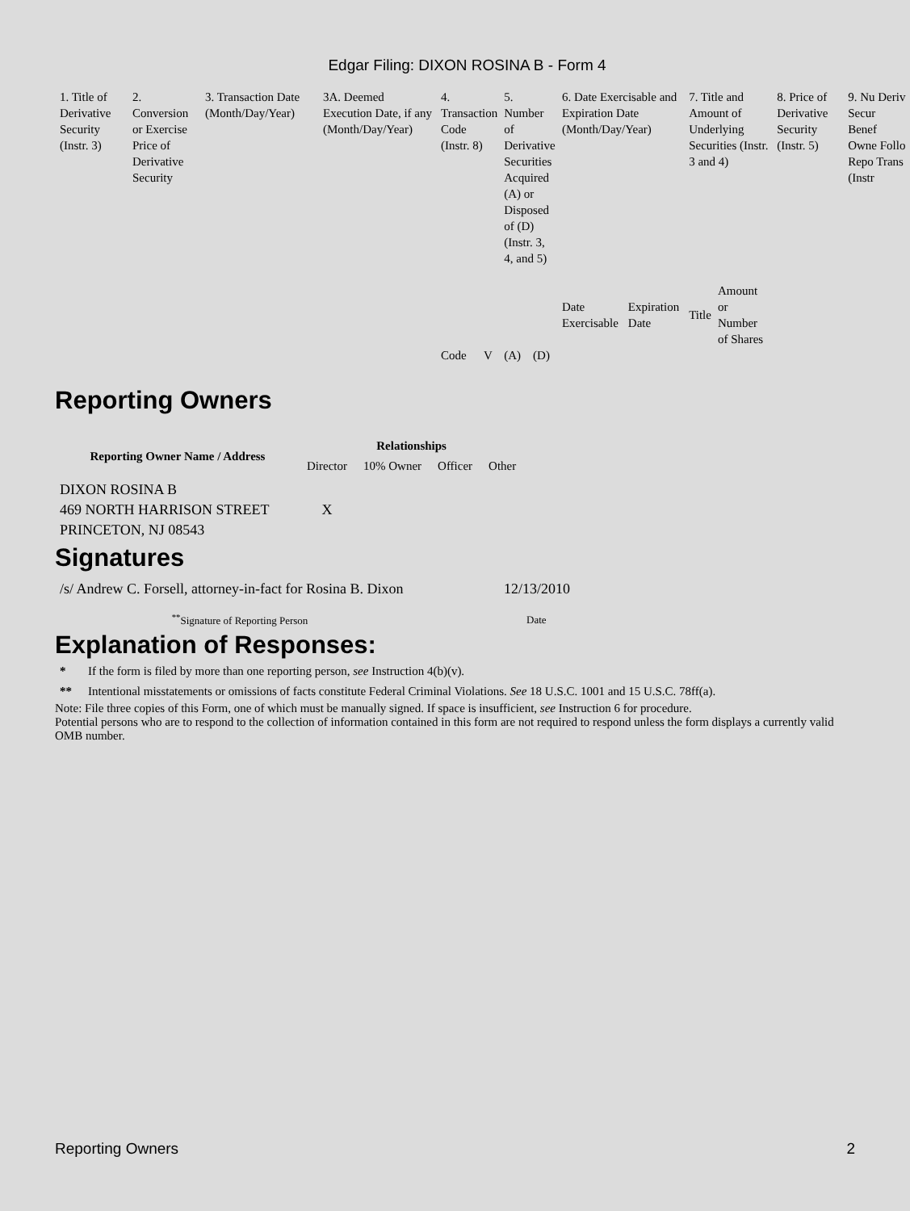Edgar Filing: DIXON ROSINA B - Form 4
| 1. Title of Derivative Security (Instr. 3) | 2. Conversion or Exercise Price of Derivative Security | 3. Transaction Date (Month/Day/Year) | 3A. Deemed Execution Date, if any (Month/Day/Year) | 4. Transaction Code (Instr. 8) | | 5. Number of Derivative Securities Acquired (A) or Disposed of (D) (Instr. 3, 4, and 5) | | 6. Date Exercisable and Expiration Date (Month/Day/Year) | | 7. Title and Amount of Underlying Securities (Instr. 3 and 4) | | 8. Price of Derivative Security (Instr. 5) | 9. Nu Deriv Secur Benef Owne Follo Repo Trans (Instr |
| | | | | | | | | Date Exercisable | Expiration Date | Title | Amount or Number of Shares | | |
| | | | | Code | V | (A) | (D) | | | | | | |
Reporting Owners
| Reporting Owner Name / Address | Relationships | | | |
| --- | --- | --- | --- | --- |
| | Director | 10% Owner | Officer | Other |
| DIXON ROSINA B 469 NORTH HARRISON STREET PRINCETON, NJ 08543 | X | | | |
Signatures
| /s/ Andrew C. Forsell, attorney-in-fact for Rosina B. Dixon | 12/13/2010 |
| <sup>**</sup> Signature of Reporting Person | Date |
Explanation of Responses:
| * | If the form is filed by more than one reporting person, see Instruction 4(b)(v). |
| ** | Intentional misstatements or omissions of facts constitute Federal Criminal Violations. See 18 U.S.C. 1001 and 15 U.S.C. 78ff(a). |
Note: File three copies of this Form, one of which must be manually signed. If space is insufficient, see Instruction 6 for procedure.
Potential persons who are to respond to the collection of information contained in this form are not required to respond unless the form displays a currently valid OMB number.
Reporting Owners 2